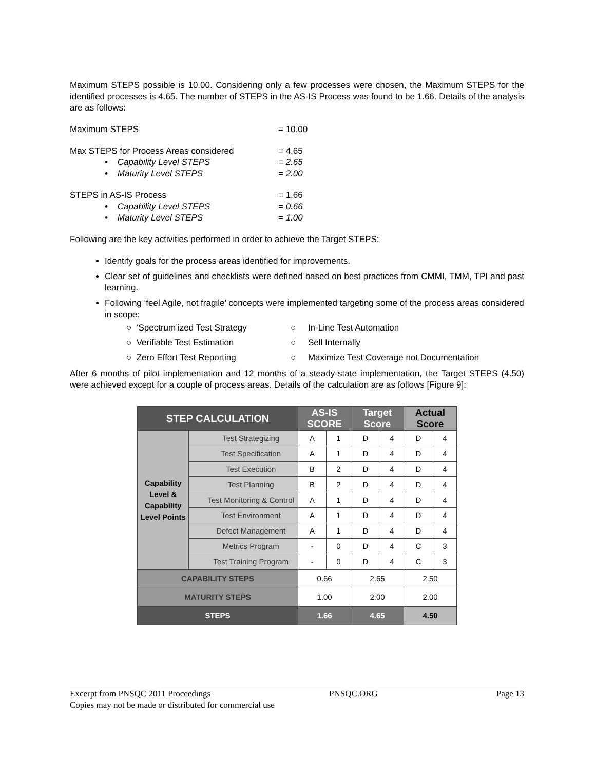Maximum STEPS possible is 10.00. Considering only a few processes were chosen, the Maximum STEPS for the identified processes is 4.65. The number of STEPS in the AS-IS Process was found to be 1.66. Details of the analysis are as follows:
Maximum STEPS = 10.00
Max STEPS for Process Areas considered = 4.65
• Capability Level STEPS = 2.65
• Maturity Level STEPS = 2.00
STEPS in AS-IS Process = 1.66
• Capability Level STEPS = 0.66
• Maturity Level STEPS = 1.00
Following are the key activities performed in order to achieve the Target STEPS:
Identify goals for the process areas identified for improvements.
Clear set of guidelines and checklists were defined based on best practices from CMMI, TMM, TPI and past learning.
Following ‘feel Agile, not fragile’ concepts were implemented targeting some of the process areas considered in scope:
○ ‘Spectrum’ized Test Strategy
○ Verifiable Test Estimation
○ Zero Effort Test Reporting
○ In-Line Test Automation
○ Sell Internally
○ Maximize Test Coverage not Documentation
After 6 months of pilot implementation and 12 months of a steady-state implementation, the Target STEPS (4.50) were achieved except for a couple of process areas. Details of the calculation are as follows [Figure 9]:
| STEP CALCULATION | | AS-IS SCORE | | Target Score | | Actual Score | |
| --- | --- | --- | --- | --- | --- | --- | --- |
| Capability Level & Capability Level Points | Test Strategizing | A | 1 | D | 4 | D | 4 |
| | Test Specification | A | 1 | D | 4 | D | 4 |
| | Test Execution | B | 2 | D | 4 | D | 4 |
| | Test Planning | B | 2 | D | 4 | D | 4 |
| | Test Monitoring & Control | A | 1 | D | 4 | D | 4 |
| | Test Environment | A | 1 | D | 4 | D | 4 |
| | Defect Management | A | 1 | D | 4 | D | 4 |
| | Metrics Program | - | 0 | D | 4 | C | 3 |
| | Test Training Program | - | 0 | D | 4 | C | 3 |
| CAPABILITY STEPS | | 0.66 | | 2.65 | | 2.50 | |
| MATURITY STEPS | | 1.00 | | 2.00 | | 2.00 | |
| STEPS | | 1.66 | | 4.65 | | 4.50 | |
Excerpt from PNSQC 2011 Proceedings PNSQC.ORG Page 13
Copies may not be made or distributed for commercial use